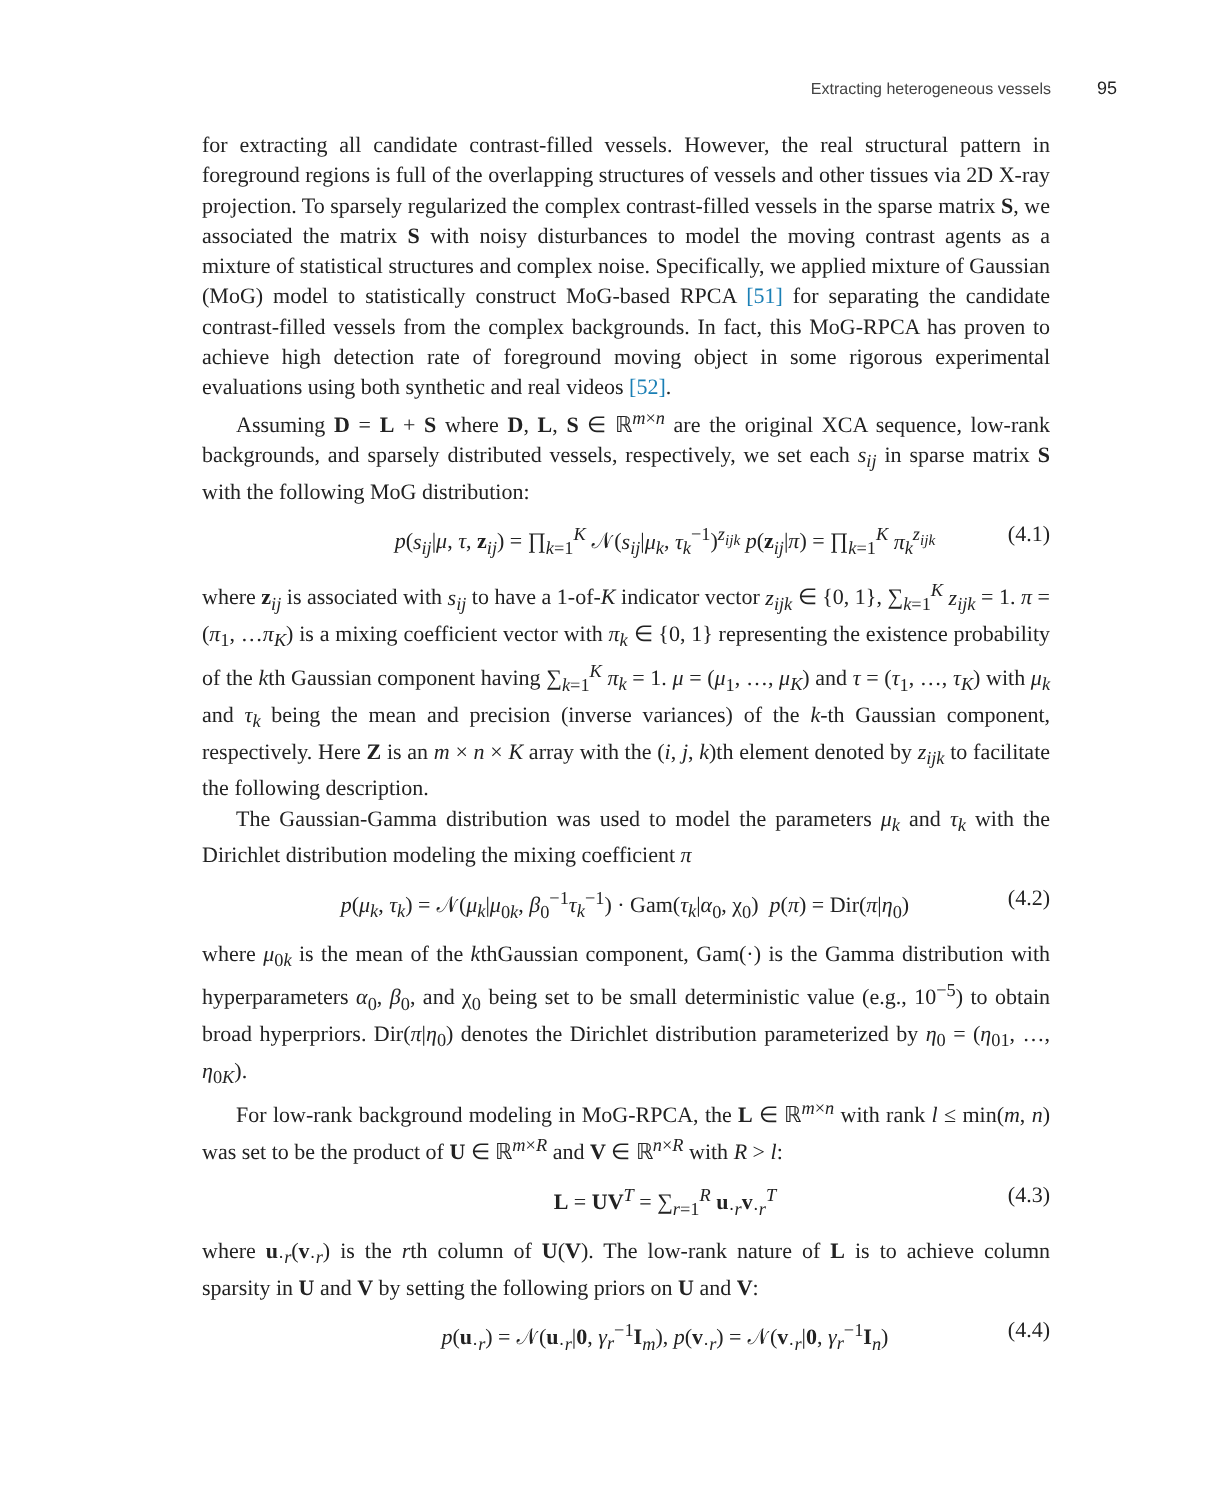Extracting heterogeneous vessels 95
for extracting all candidate contrast-filled vessels. However, the real structural pattern in foreground regions is full of the overlapping structures of vessels and other tissues via 2D X-ray projection. To sparsely regularized the complex contrast-filled vessels in the sparse matrix S, we associated the matrix S with noisy disturbances to model the moving contrast agents as a mixture of statistical structures and complex noise. Specifically, we applied mixture of Gaussian (MoG) model to statistically construct MoG-based RPCA [51] for separating the candidate contrast-filled vessels from the complex backgrounds. In fact, this MoG-RPCA has proven to achieve high detection rate of foreground moving object in some rigorous experimental evaluations using both synthetic and real videos [52].
Assuming D = L + S where D, L, S ∈ ℝ<sup>m×n</sup> are the original XCA sequence, low-rank backgrounds, and sparsely distributed vessels, respectively, we set each s<sub>ij</sub> in sparse matrix S with the following MoG distribution:
p(s<sub>ij</sub>|μ, τ, z<sub>ij</sub>) = ∏<sub>k=1</sub><sup>K</sup> 𝒩(s<sub>ij</sub>|μ<sub>k</sub>, τ<sub>k</sub><sup>−1</sup>)<sup>z<sub>ijk</sub></sup> p(z<sub>ij</sub>|π) = ∏<sub>k=1</sub><sup>K</sup> π<sub>k</sub><sup>z<sub>ijk</sub></sup> (4.1)
where z<sub>ij</sub> is associated with s<sub>ij</sub> to have a 1-of-K indicator vector z<sub>ijk</sub> ∈ {0, 1}, ∑<sub>k=1</sub><sup>K</sup> z<sub>ijk</sub> = 1. π = (π<sub>1</sub>, …π<sub>K</sub>) is a mixing coefficient vector with π<sub>k</sub> ∈ {0, 1} representing the existence probability of the kth Gaussian component having ∑<sub>k=1</sub><sup>K</sup> π<sub>k</sub> = 1. μ = (μ<sub>1</sub>, …, μ<sub>K</sub>) and τ = (τ<sub>1</sub>, …, τ<sub>K</sub>) with μ<sub>k</sub> and τ<sub>k</sub> being the mean and precision (inverse variances) of the k-th Gaussian component, respectively. Here Z is an m × n × K array with the (i, j, k)th element denoted by z<sub>ijk</sub> to facilitate the following description.
The Gaussian-Gamma distribution was used to model the parameters μ<sub>k</sub> and τ<sub>k</sub> with the Dirichlet distribution modeling the mixing coefficient π
p(μ<sub>k</sub>, τ<sub>k</sub>) = 𝒩(μ<sub>k</sub>|μ<sub>0k</sub>, β<sub>0</sub><sup>−1</sup>τ<sub>k</sub><sup>−1</sup>) · Gam(τ<sub>k</sub>|α<sub>0</sub>, χ<sub>0</sub>) p(π) = Dir(π|η<sub>0</sub>) (4.2)
where μ<sub>0k</sub> is the mean of the kthGaussian component, Gam(·) is the Gamma distribution with hyperparameters α<sub>0</sub>, β<sub>0</sub>, and χ<sub>0</sub> being set to be small deterministic value (e.g., 10<sup>−5</sup>) to obtain broad hyperpriors. Dir(π|η<sub>0</sub>) denotes the Dirichlet distribution parameterized by η<sub>0</sub> = (η<sub>01</sub>, …, η<sub>0K</sub>).
For low-rank background modeling in MoG-RPCA, the L ∈ ℝ<sup>m×n</sup> with rank l ≤ min(m, n) was set to be the product of U ∈ ℝ<sup>m×R</sup> and V ∈ ℝ<sup>n×R</sup> with R > l:
L = UV<sup>T</sup> = ∑<sub>r=1</sub><sup>R</sup> u<sub>·r</sub>v<sub>·r</sub><sup>T</sup> (4.3)
where u<sub>·r</sub>(v<sub>·r</sub>) is the rth column of U(V). The low-rank nature of L is to achieve column sparsity in U and V by setting the following priors on U and V:
p(u<sub>·r</sub>) = 𝒩(u<sub>·r</sub>|0, γ<sub>r</sub><sup>−1</sup>I<sub>m</sub>), p(v<sub>·r</sub>) = 𝒩(v<sub>·r</sub>|0, γ<sub>r</sub><sup>−1</sup>I<sub>n</sub>) (4.4)